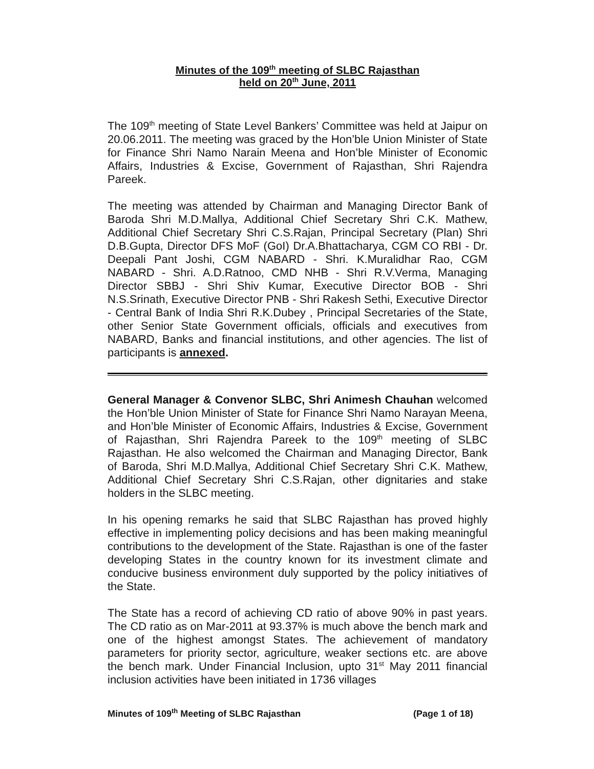Minutes of the 109<sup>th</sup> meeting of SLBC Rajasthan
held on 20<sup>th</sup> June, 2011
The 109<sup>th</sup> meeting of State Level Bankers’ Committee was held at Jaipur on 20.06.2011. The meeting was graced by the Hon’ble Union Minister of State for Finance Shri Namo Narain Meena and Hon’ble Minister of Economic Affairs, Industries & Excise, Government of Rajasthan, Shri Rajendra Pareek.
The meeting was attended by Chairman and Managing Director Bank of Baroda Shri M.D.Mallya, Additional Chief Secretary Shri C.K. Mathew, Additional Chief Secretary Shri C.S.Rajan, Principal Secretary (Plan) Shri D.B.Gupta, Director DFS MoF (GoI) Dr.A.Bhattacharya, CGM CO RBI - Dr. Deepali Pant Joshi, CGM NABARD - Shri. K.Muralidhar Rao, CGM NABARD - Shri. A.D.Ratnoo, CMD NHB - Shri R.V.Verma, Managing Director SBBJ - Shri Shiv Kumar, Executive Director BOB - Shri N.S.Srinath, Executive Director PNB - Shri Rakesh Sethi, Executive Director - Central Bank of India Shri R.K.Dubey , Principal Secretaries of the State, other Senior State Government officials, officials and executives from NABARD, Banks and financial institutions, and other agencies. The list of participants is annexed.
General Manager & Convenor SLBC, Shri Animesh Chauhan welcomed the Hon’ble Union Minister of State for Finance Shri Namo Narayan Meena, and Hon’ble Minister of Economic Affairs, Industries & Excise, Government of Rajasthan, Shri Rajendra Pareek to the 109<sup>th</sup> meeting of SLBC Rajasthan. He also welcomed the Chairman and Managing Director, Bank of Baroda, Shri M.D.Mallya, Additional Chief Secretary Shri C.K. Mathew, Additional Chief Secretary Shri C.S.Rajan, other dignitaries and stake holders in the SLBC meeting.
In his opening remarks he said that SLBC Rajasthan has proved highly effective in implementing policy decisions and has been making meaningful contributions to the development of the State. Rajasthan is one of the faster developing States in the country known for its investment climate and conducive business environment duly supported by the policy initiatives of the State.
The State has a record of achieving CD ratio of above 90% in past years. The CD ratio as on Mar-2011 at 93.37% is much above the bench mark and one of the highest amongst States. The achievement of mandatory parameters for priority sector, agriculture, weaker sections etc. are above the bench mark. Under Financial Inclusion, upto 31<sup>st</sup> May 2011 financial inclusion activities have been initiated in 1736 villages
Minutes of 109<sup>th</sup> Meeting of SLBC Rajasthan (Page 1 of 18)